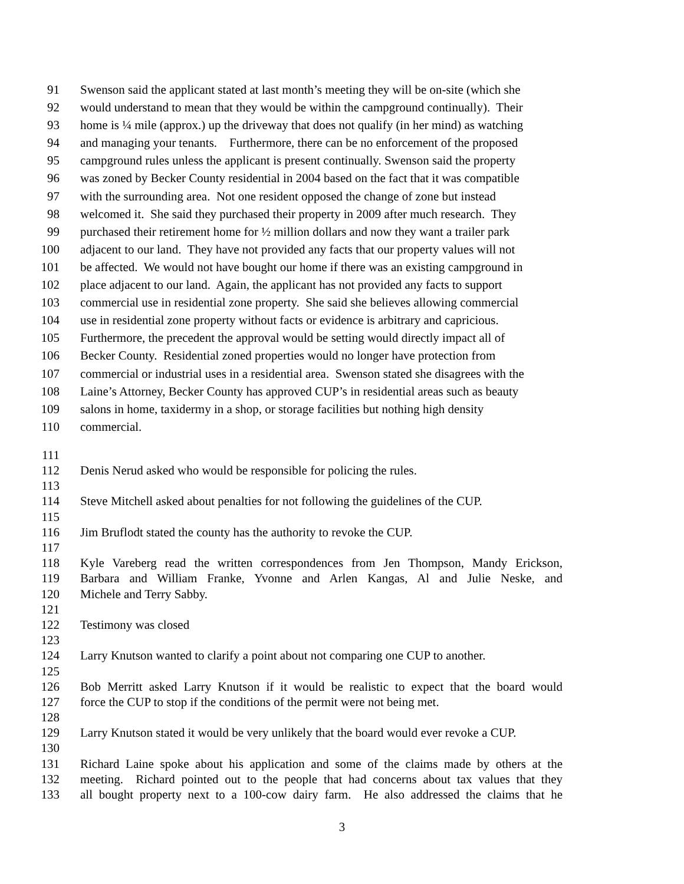91 Swenson said the applicant stated at last month’s meeting they will be on-site (which she
92 would understand to mean that they would be within the campground continually). Their
93 home is ¼ mile (approx.) up the driveway that does not qualify (in her mind) as watching
94 and managing your tenants. Furthermore, there can be no enforcement of the proposed
95 campground rules unless the applicant is present continually. Swenson said the property
96 was zoned by Becker County residential in 2004 based on the fact that it was compatible
97 with the surrounding area. Not one resident opposed the change of zone but instead
98 welcomed it. She said they purchased their property in 2009 after much research. They
99 purchased their retirement home for ½ million dollars and now they want a trailer park
100 adjacent to our land. They have not provided any facts that our property values will not
101 be affected. We would not have bought our home if there was an existing campground in
102 place adjacent to our land. Again, the applicant has not provided any facts to support
103 commercial use in residential zone property. She said she believes allowing commercial
104 use in residential zone property without facts or evidence is arbitrary and capricious.
105 Furthermore, the precedent the approval would be setting would directly impact all of
106 Becker County. Residential zoned properties would no longer have protection from
107 commercial or industrial uses in a residential area. Swenson stated she disagrees with the
108 Laine’s Attorney, Becker County has approved CUP’s in residential areas such as beauty
109 salons in home, taxidermy in a shop, or storage facilities but nothing high density
110 commercial.
111
112 Denis Nerud asked who would be responsible for policing the rules.
113
114 Steve Mitchell asked about penalties for not following the guidelines of the CUP.
115
116 Jim Bruflodt stated the county has the authority to revoke the CUP.
117
118 Kyle Vareberg read the written correspondences from Jen Thompson, Mandy Erickson,
119 Barbara and William Franke, Yvonne and Arlen Kangas, Al and Julie Neske, and
120 Michele and Terry Sabby.
121
122 Testimony was closed
123
124 Larry Knutson wanted to clarify a point about not comparing one CUP to another.
125
126 Bob Merritt asked Larry Knutson if it would be realistic to expect that the board would
127 force the CUP to stop if the conditions of the permit were not being met.
128
129 Larry Knutson stated it would be very unlikely that the board would ever revoke a CUP.
130
131 Richard Laine spoke about his application and some of the claims made by others at the
132 meeting. Richard pointed out to the people that had concerns about tax values that they
133 all bought property next to a 100-cow dairy farm. He also addressed the claims that he
3